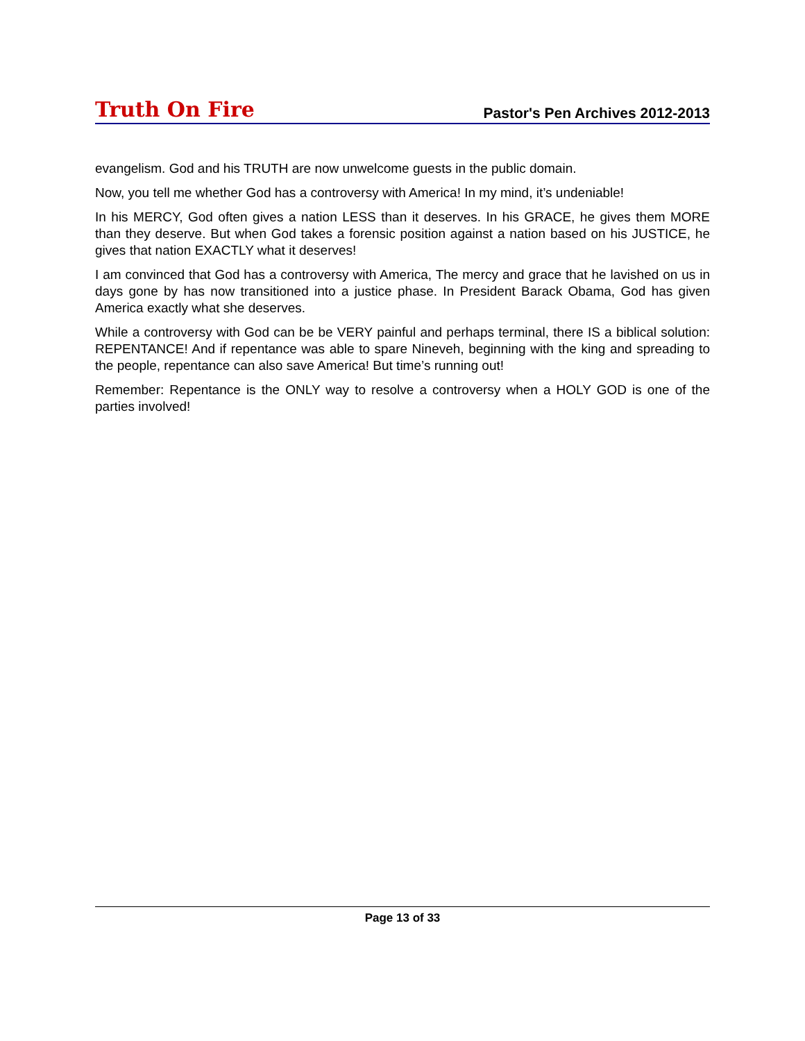Truth On Fire Pastor's Pen Archives 2012-2013
evangelism. God and his TRUTH are now unwelcome guests in the public domain.
Now, you tell me whether God has a controversy with America! In my mind, it’s undeniable!
In his MERCY, God often gives a nation LESS than it deserves. In his GRACE, he gives them MORE than they deserve. But when God takes a forensic position against a nation based on his JUSTICE, he gives that nation EXACTLY what it deserves!
I am convinced that God has a controversy with America, The mercy and grace that he lavished on us in days gone by has now transitioned into a justice phase. In President Barack Obama, God has given America exactly what she deserves.
While a controversy with God can be be VERY painful and perhaps terminal, there IS a biblical solution: REPENTANCE! And if repentance was able to spare Nineveh, beginning with the king and spreading to the people, repentance can also save America! But time’s running out!
Remember: Repentance is the ONLY way to resolve a controversy when a HOLY GOD is one of the parties involved!
Page 13 of 33